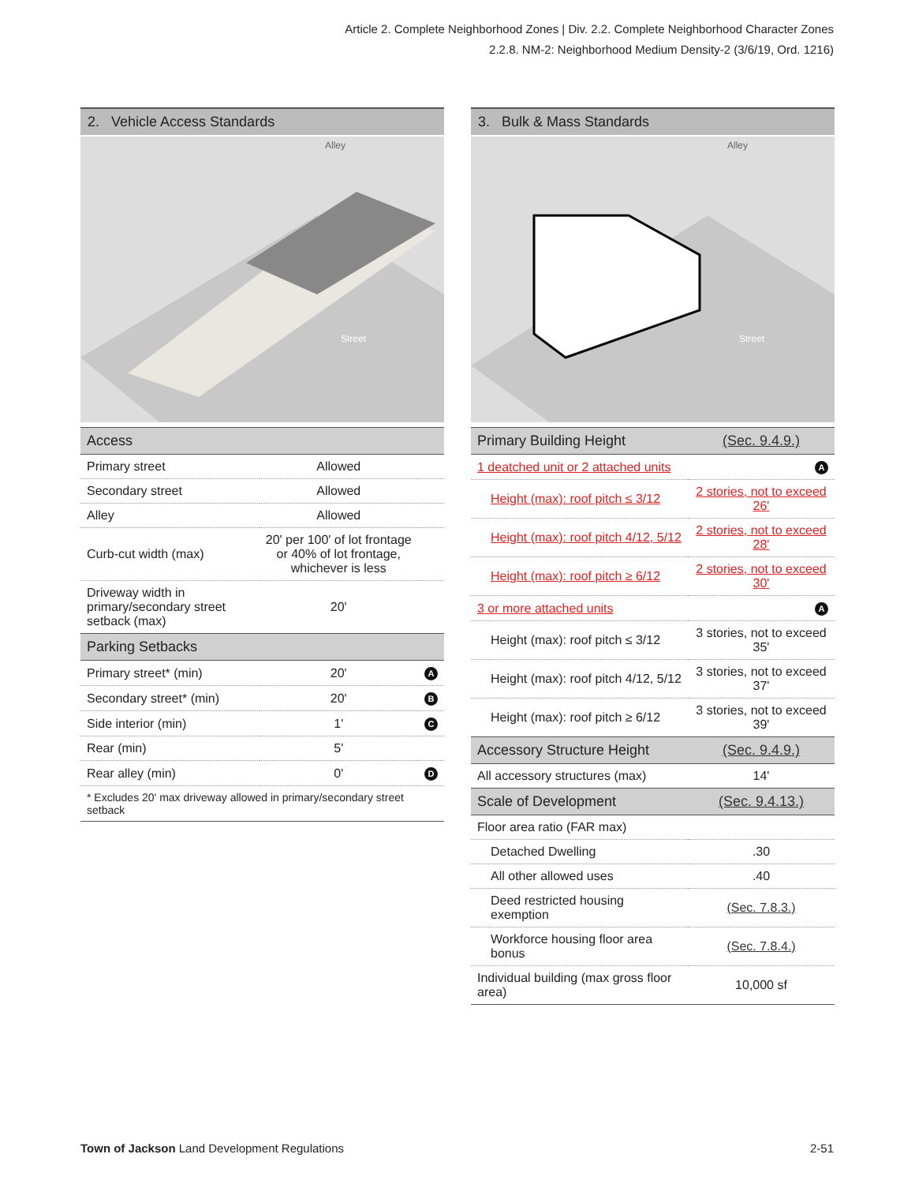Article 2. Complete Neighborhood Zones | Div. 2.2. Complete Neighborhood Character Zones
2.2.8. NM-2: Neighborhood Medium Density-2 (3/6/19, Ord. 1216)
2. Vehicle Access Standards
Street
Alley
| Access | | |
| Primary street | Allowed | |
| Secondary street | Allowed | |
| Alley | Allowed | |
| Curb-cut width (max) | 20' per 100' of lot frontage or 40% of lot frontage, whichever is less | |
| Driveway width in primary/secondary street setback (max) | 20' | |
| Parking Setbacks | | |
| Primary street* (min) | 20' | A |
| Secondary street* (min) | 20' | B |
| Side interior (min) | 1' | C |
| Rear (min) | 5' | |
| Rear alley (min) | 0' | D |
| * Excludes 20' max driveway allowed in primary/secondary street setback | | |
3. Bulk & Mass Standards
Street
Alley
| Primary Building Height | (Sec. 9.4.9.) |
| 1 deatched unit or 2 attached units | A |
| Height (max): roof pitch ≤ 3/12 | 2 stories, not to exceed 26' |
| Height (max): roof pitch 4/12, 5/12 | 2 stories, not to exceed 28' |
| Height (max): roof pitch ≥ 6/12 | 2 stories, not to exceed 30' |
| 3 or more attached units | A |
| Height (max): roof pitch ≤ 3/12 | 3 stories, not to exceed 35' |
| Height (max): roof pitch 4/12, 5/12 | 3 stories, not to exceed 37' |
| Height (max): roof pitch ≥ 6/12 | 3 stories, not to exceed 39' |
| Accessory Structure Height | (Sec. 9.4.9.) |
| All accessory structures (max) | 14' |
| Scale of Development | (Sec. 9.4.13.) |
| Floor area ratio (FAR max) | |
| Detached Dwelling | .30 |
| All other allowed uses | .40 |
| Deed restricted housing exemption | (Sec. 7.8.3.) |
| Workforce housing floor area bonus | (Sec. 7.8.4.) |
| Individual building (max gross floor area) | 10,000 sf |
Town of Jackson Land Development Regulations 2-51